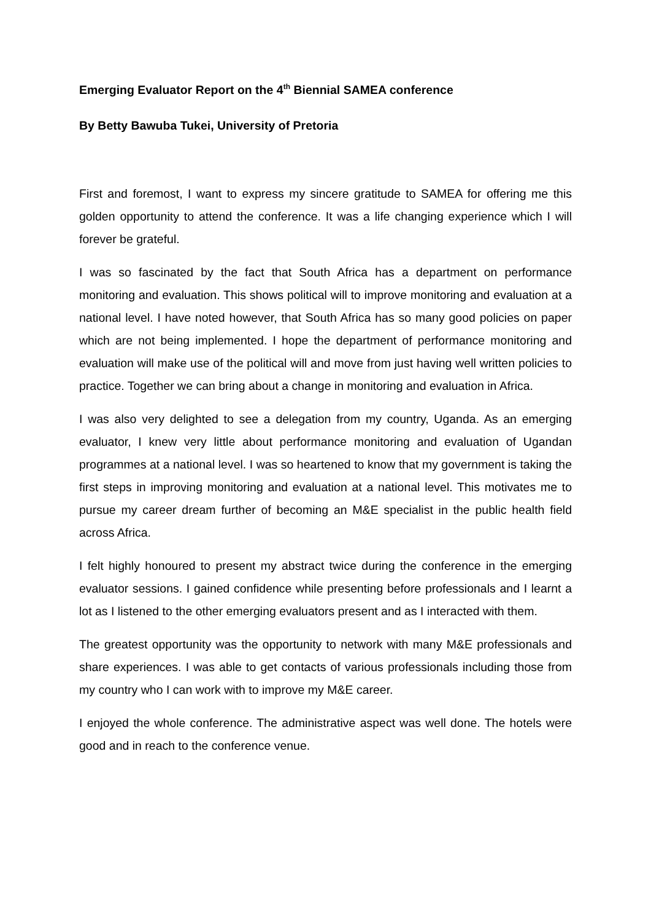Emerging Evaluator Report on the 4<sup>th</sup> Biennial SAMEA conference
By Betty Bawuba Tukei, University of Pretoria
First and foremost, I want to express my sincere gratitude to SAMEA for offering me this golden opportunity to attend the conference. It was a life changing experience which I will forever be grateful.
I was so fascinated by the fact that South Africa has a department on performance monitoring and evaluation. This shows political will to improve monitoring and evaluation at a national level. I have noted however, that South Africa has so many good policies on paper which are not being implemented. I hope the department of performance monitoring and evaluation will make use of the political will and move from just having well written policies to practice. Together we can bring about a change in monitoring and evaluation in Africa.
I was also very delighted to see a delegation from my country, Uganda. As an emerging evaluator, I knew very little about performance monitoring and evaluation of Ugandan programmes at a national level. I was so heartened to know that my government is taking the first steps in improving monitoring and evaluation at a national level. This motivates me to pursue my career dream further of becoming an M&E specialist in the public health field across Africa.
I felt highly honoured to present my abstract twice during the conference in the emerging evaluator sessions. I gained confidence while presenting before professionals and I learnt a lot as I listened to the other emerging evaluators present and as I interacted with them.
The greatest opportunity was the opportunity to network with many M&E professionals and share experiences. I was able to get contacts of various professionals including those from my country who I can work with to improve my M&E career.
I enjoyed the whole conference. The administrative aspect was well done. The hotels were good and in reach to the conference venue.